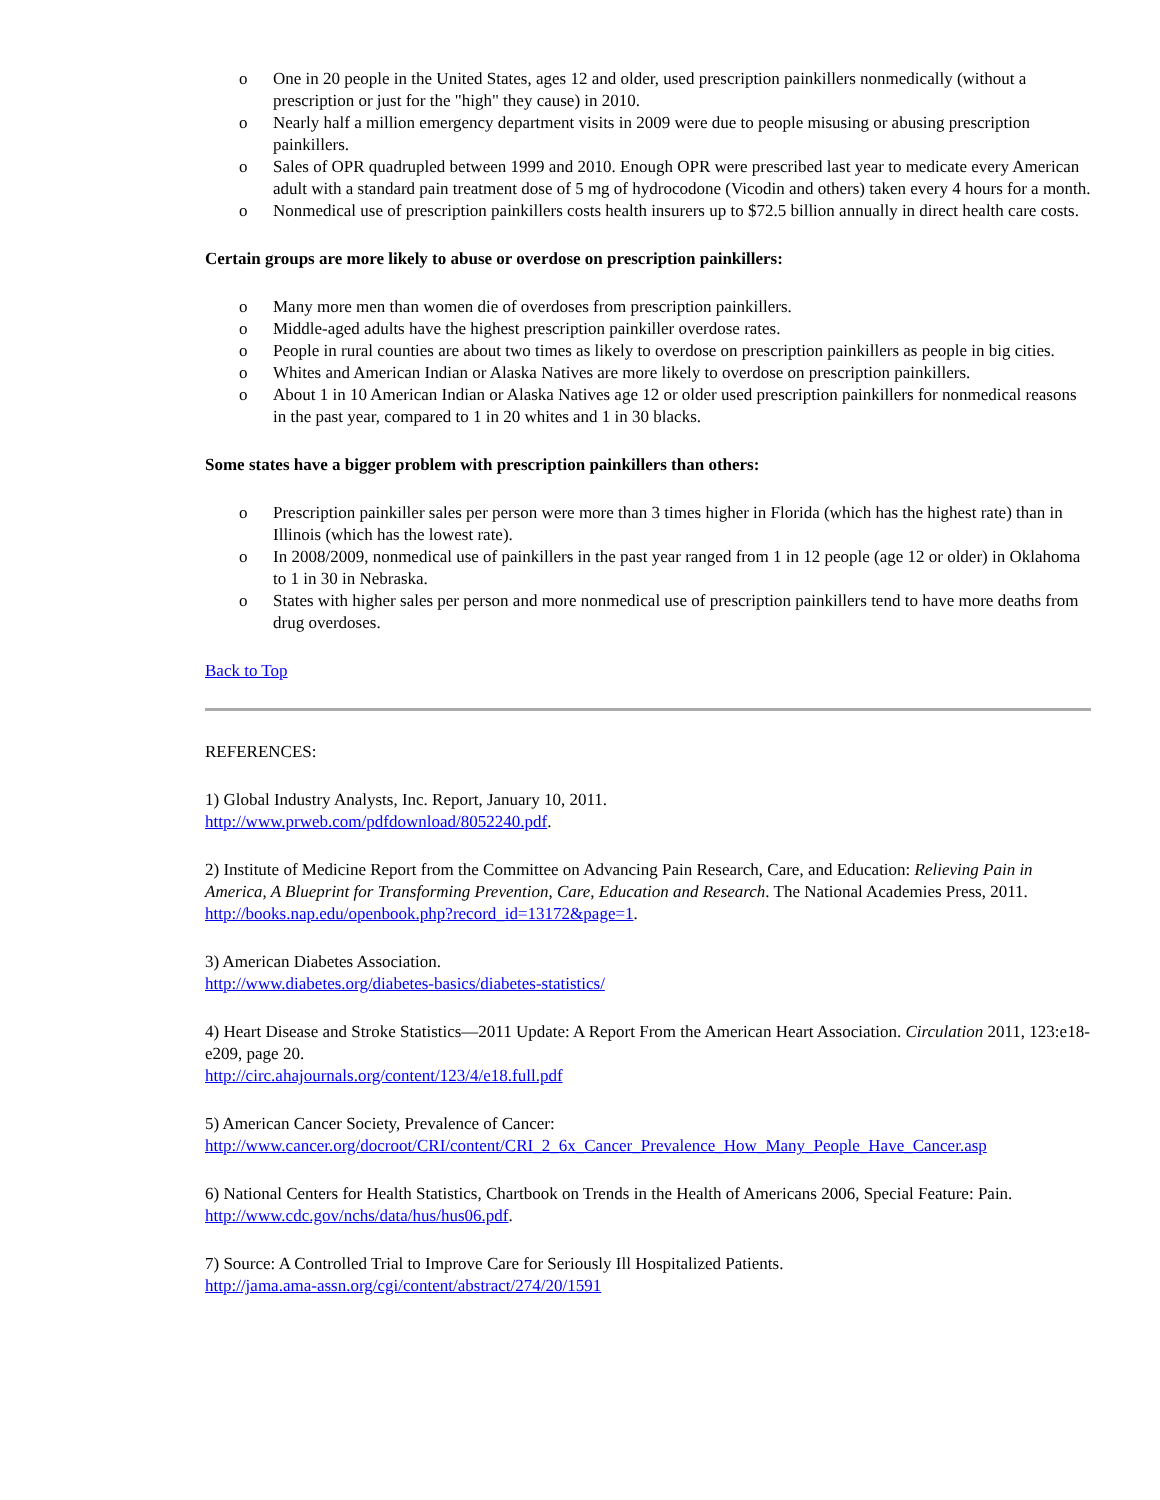o One in 20 people in the United States, ages 12 and older, used prescription painkillers nonmedically (without a prescription or just for the "high" they cause) in 2010.
o Nearly half a million emergency department visits in 2009 were due to people misusing or abusing prescription painkillers.
o Sales of OPR quadrupled between 1999 and 2010. Enough OPR were prescribed last year to medicate every American adult with a standard pain treatment dose of 5 mg of hydrocodone (Vicodin and others) taken every 4 hours for a month.
o Nonmedical use of prescription painkillers costs health insurers up to $72.5 billion annually in direct health care costs.
Certain groups are more likely to abuse or overdose on prescription painkillers:
o Many more men than women die of overdoses from prescription painkillers.
o Middle-aged adults have the highest prescription painkiller overdose rates.
o People in rural counties are about two times as likely to overdose on prescription painkillers as people in big cities.
o Whites and American Indian or Alaska Natives are more likely to overdose on prescription painkillers.
o About 1 in 10 American Indian or Alaska Natives age 12 or older used prescription painkillers for nonmedical reasons in the past year, compared to 1 in 20 whites and 1 in 30 blacks.
Some states have a bigger problem with prescription painkillers than others:
o Prescription painkiller sales per person were more than 3 times higher in Florida (which has the highest rate) than in Illinois (which has the lowest rate).
o In 2008/2009, nonmedical use of painkillers in the past year ranged from 1 in 12 people (age 12 or older) in Oklahoma to 1 in 30 in Nebraska.
o States with higher sales per person and more nonmedical use of prescription painkillers tend to have more deaths from drug overdoses.
Back to Top
REFERENCES:
1) Global Industry Analysts, Inc. Report, January 10, 2011.
http://www.prweb.com/pdfdownload/8052240.pdf.
2) Institute of Medicine Report from the Committee on Advancing Pain Research, Care, and Education: Relieving Pain in America, A Blueprint for Transforming Prevention, Care, Education and Research. The National Academies Press, 2011.
http://books.nap.edu/openbook.php?record_id=13172&page=1.
3) American Diabetes Association.
http://www.diabetes.org/diabetes-basics/diabetes-statistics/
4) Heart Disease and Stroke Statistics—2011 Update: A Report From the American Heart Association. Circulation 2011, 123:e18-e209, page 20.
http://circ.ahajournals.org/content/123/4/e18.full.pdf
5) American Cancer Society, Prevalence of Cancer:
http://www.cancer.org/docroot/CRI/content/CRI_2_6x_Cancer_Prevalence_How_Many_People_Have_Cancer.asp
6) National Centers for Health Statistics, Chartbook on Trends in the Health of Americans 2006, Special Feature: Pain.
http://www.cdc.gov/nchs/data/hus/hus06.pdf.
7) Source: A Controlled Trial to Improve Care for Seriously Ill Hospitalized Patients.
http://jama.ama-assn.org/cgi/content/abstract/274/20/1591